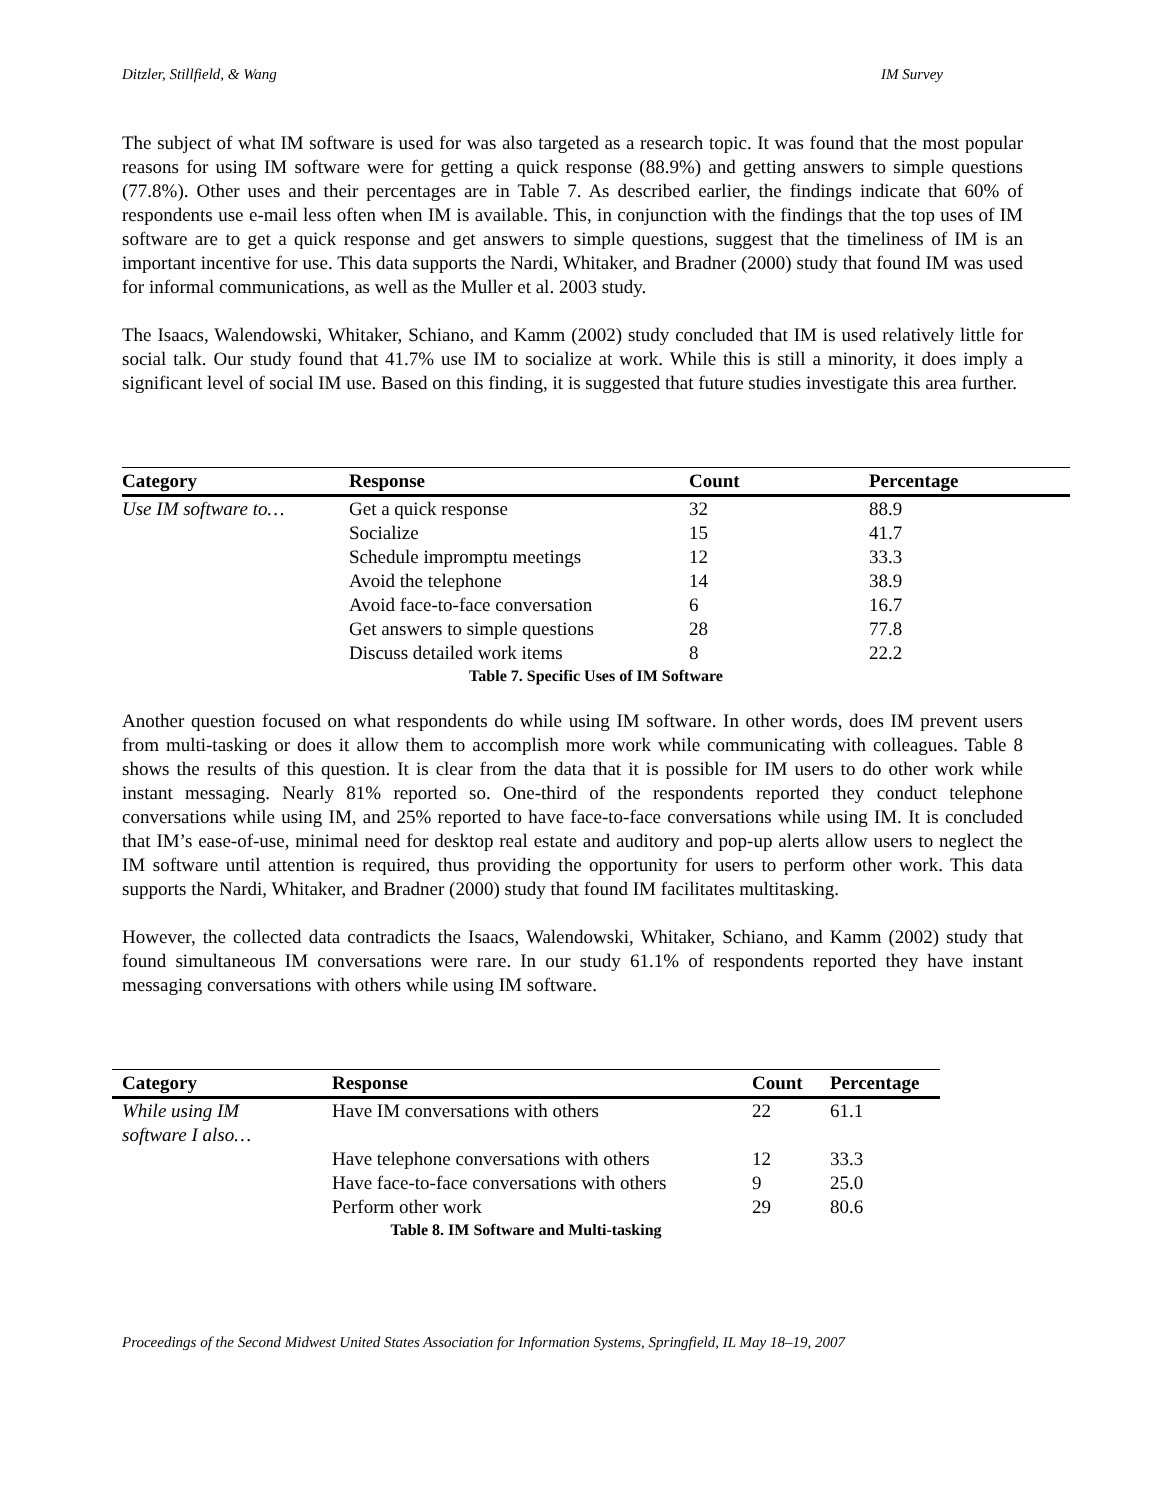Ditzler, Stillfield, & Wang IM Survey
The subject of what IM software is used for was also targeted as a research topic. It was found that the most popular reasons for using IM software were for getting a quick response (88.9%) and getting answers to simple questions (77.8%). Other uses and their percentages are in Table 7. As described earlier, the findings indicate that 60% of respondents use e-mail less often when IM is available. This, in conjunction with the findings that the top uses of IM software are to get a quick response and get answers to simple questions, suggest that the timeliness of IM is an important incentive for use. This data supports the Nardi, Whitaker, and Bradner (2000) study that found IM was used for informal communications, as well as the Muller et al. 2003 study.
The Isaacs, Walendowski, Whitaker, Schiano, and Kamm (2002) study concluded that IM is used relatively little for social talk. Our study found that 41.7% use IM to socialize at work. While this is still a minority, it does imply a significant level of social IM use. Based on this finding, it is suggested that future studies investigate this area further.
Table 7. Specific Uses of IM Software
| Category | Response | Count | Percentage |
| --- | --- | --- | --- |
| Use IM software to… | Get a quick response | 32 | 88.9 |
| | Socialize | 15 | 41.7 |
| | Schedule impromptu meetings | 12 | 33.3 |
| | Avoid the telephone | 14 | 38.9 |
| | Avoid face-to-face conversation | 6 | 16.7 |
| | Get answers to simple questions | 28 | 77.8 |
| | Discuss detailed work items | 8 | 22.2 |
Another question focused on what respondents do while using IM software. In other words, does IM prevent users from multi-tasking or does it allow them to accomplish more work while communicating with colleagues. Table 8 shows the results of this question. It is clear from the data that it is possible for IM users to do other work while instant messaging. Nearly 81% reported so. One-third of the respondents reported they conduct telephone conversations while using IM, and 25% reported to have face-to-face conversations while using IM. It is concluded that IM’s ease-of-use, minimal need for desktop real estate and auditory and pop-up alerts allow users to neglect the IM software until attention is required, thus providing the opportunity for users to perform other work. This data supports the Nardi, Whitaker, and Bradner (2000) study that found IM facilitates multitasking.
However, the collected data contradicts the Isaacs, Walendowski, Whitaker, Schiano, and Kamm (2002) study that found simultaneous IM conversations were rare. In our study 61.1% of respondents reported they have instant messaging conversations with others while using IM software.
Table 8. IM Software and Multi-tasking
| Category | Response | Count | Percentage |
| --- | --- | --- | --- |
| While using IM software I also… | Have IM conversations with others | 22 | 61.1 |
| | Have telephone conversations with others | 12 | 33.3 |
| | Have face-to-face conversations with others | 9 | 25.0 |
| | Perform other work | 29 | 80.6 |
Proceedings of the Second Midwest United States Association for Information Systems, Springfield, IL May 18–19, 2007